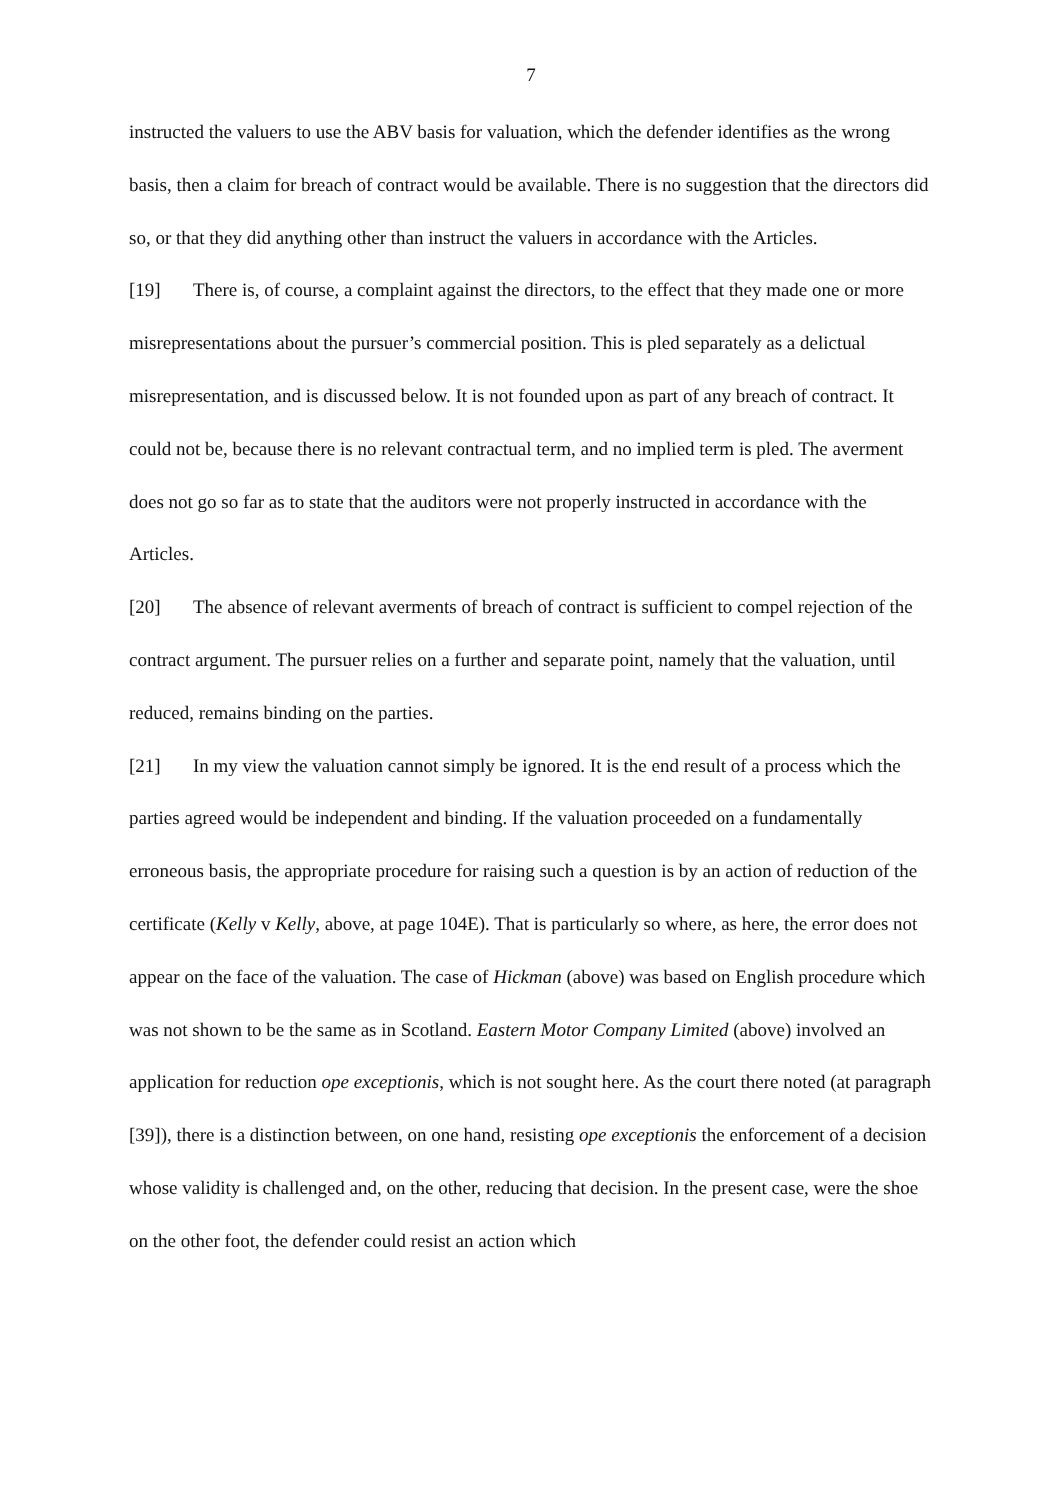7
instructed the valuers to use the ABV basis for valuation, which the defender identifies as the wrong basis, then a claim for breach of contract would be available. There is no suggestion that the directors did so, or that they did anything other than instruct the valuers in accordance with the Articles.
[19] There is, of course, a complaint against the directors, to the effect that they made one or more misrepresentations about the pursuer’s commercial position. This is pled separately as a delictual misrepresentation, and is discussed below. It is not founded upon as part of any breach of contract. It could not be, because there is no relevant contractual term, and no implied term is pled. The averment does not go so far as to state that the auditors were not properly instructed in accordance with the Articles.
[20] The absence of relevant averments of breach of contract is sufficient to compel rejection of the contract argument. The pursuer relies on a further and separate point, namely that the valuation, until reduced, remains binding on the parties.
[21] In my view the valuation cannot simply be ignored. It is the end result of a process which the parties agreed would be independent and binding. If the valuation proceeded on a fundamentally erroneous basis, the appropriate procedure for raising such a question is by an action of reduction of the certificate (Kelly v Kelly, above, at page 104E). That is particularly so where, as here, the error does not appear on the face of the valuation. The case of Hickman (above) was based on English procedure which was not shown to be the same as in Scotland. Eastern Motor Company Limited (above) involved an application for reduction ope exceptionis, which is not sought here. As the court there noted (at paragraph [39]), there is a distinction between, on one hand, resisting ope exceptionis the enforcement of a decision whose validity is challenged and, on the other, reducing that decision. In the present case, were the shoe on the other foot, the defender could resist an action which